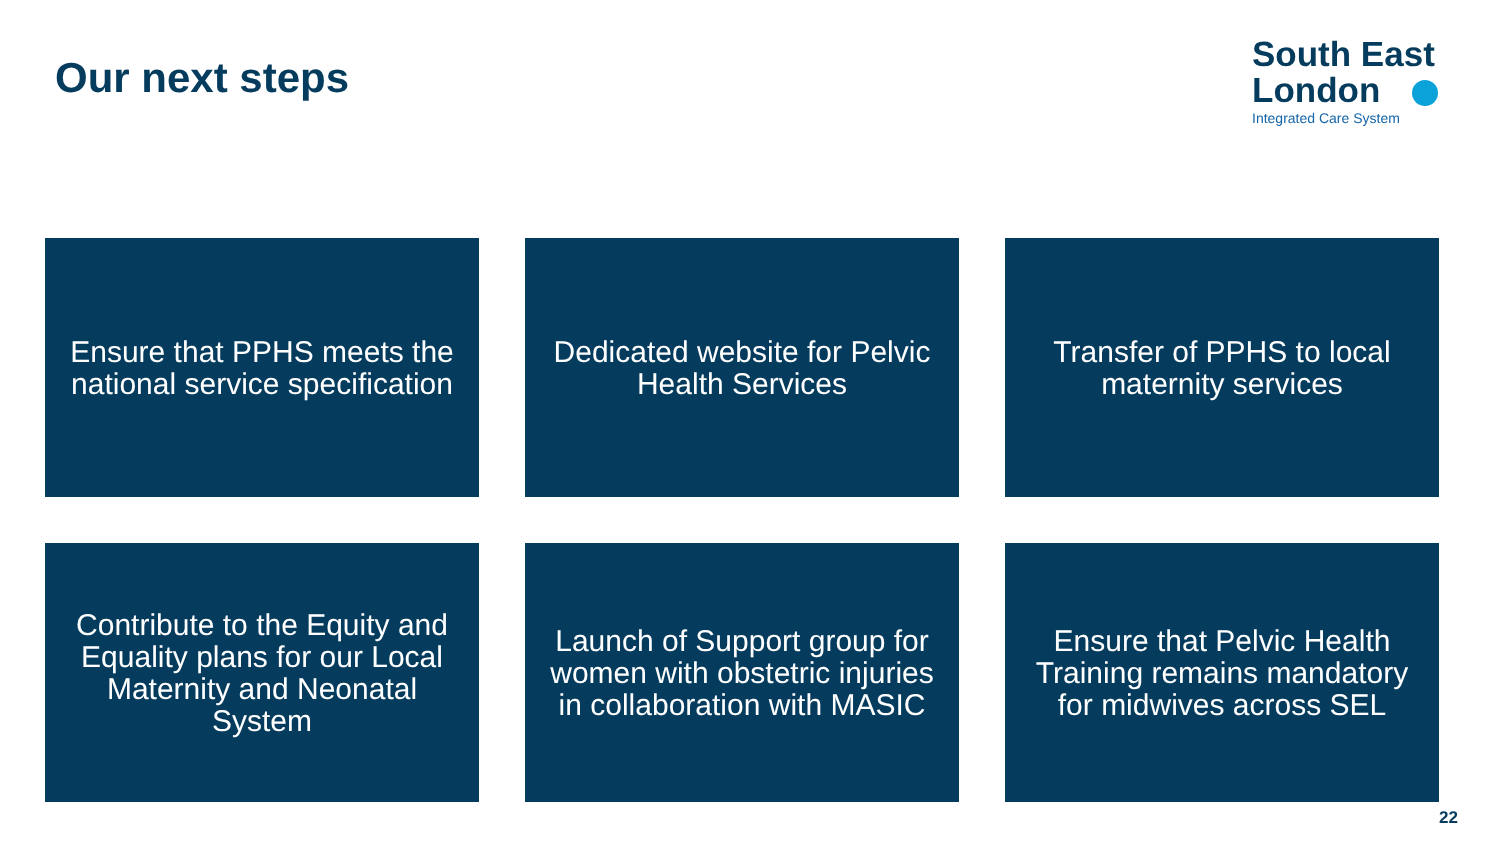Our next steps
South East
London
Integrated Care System
Ensure that PPHS meets the national service specification
Dedicated website for Pelvic Health Services
Transfer of PPHS to local maternity services
Contribute to the Equity and Equality plans for our Local Maternity and Neonatal System
Launch of Support group for women with obstetric injuries in collaboration with MASIC
Ensure that Pelvic Health Training remains mandatory for midwives across SEL
22